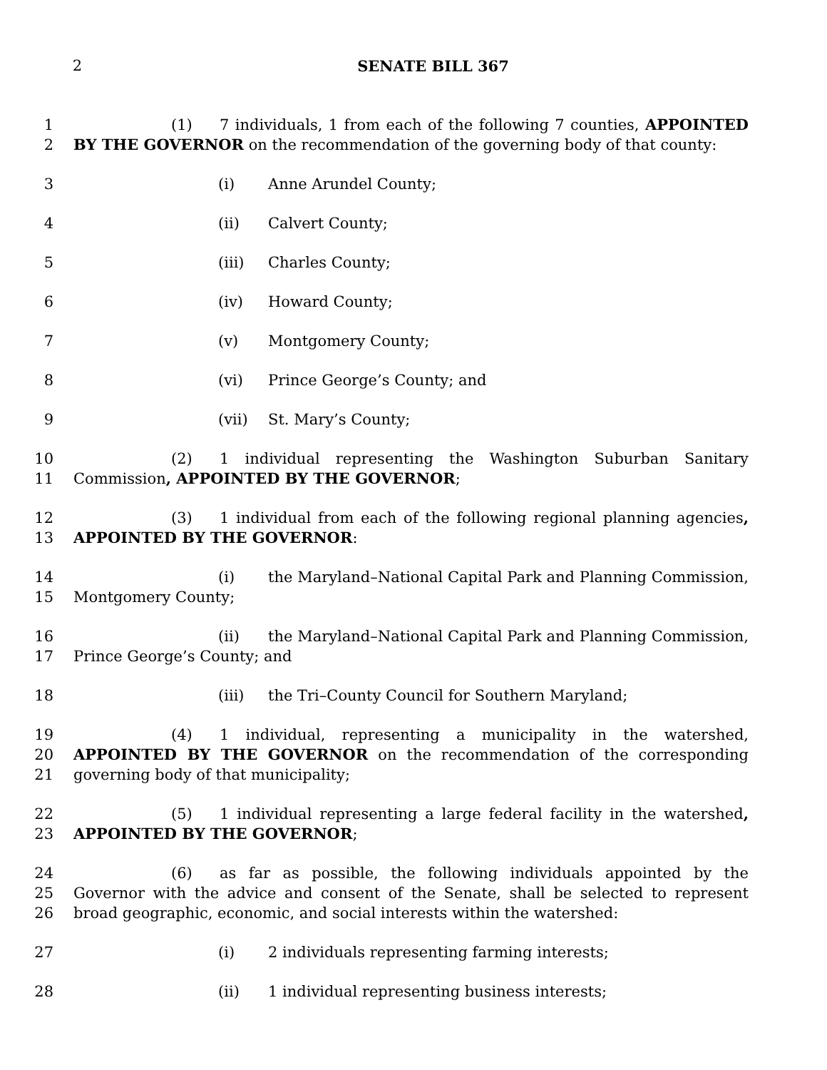2 SENATE BILL 367
1
2
(1) 7 individuals, 1 from each of the following 7 counties, APPOINTED BY THE GOVERNOR on the recommendation of the governing body of that county:
3 (i) Anne Arundel County;
4 (ii) Calvert County;
5 (iii) Charles County;
6 (iv) Howard County;
7 (v) Montgomery County;
8 (vi) Prince George’s County; and
9 (vii) St. Mary’s County;
10
11
(2) 1 individual representing the Washington Suburban Sanitary Commission, APPOINTED BY THE GOVERNOR;
12
13
(3) 1 individual from each of the following regional planning agencies, APPOINTED BY THE GOVERNOR:
14
15
(i) the Maryland–National Capital Park and Planning Commission, Montgomery County;
16
17
(ii) the Maryland–National Capital Park and Planning Commission, Prince George’s County; and
18 (iii) the Tri–County Council for Southern Maryland;
19
20
21
(4) 1 individual, representing a municipality in the watershed, APPOINTED BY THE GOVERNOR on the recommendation of the corresponding governing body of that municipality;
22
23
(5) 1 individual representing a large federal facility in the watershed, APPOINTED BY THE GOVERNOR;
24
25
26
(6) as far as possible, the following individuals appointed by the Governor with the advice and consent of the Senate, shall be selected to represent broad geographic, economic, and social interests within the watershed:
27 (i) 2 individuals representing farming interests;
28 (ii) 1 individual representing business interests;